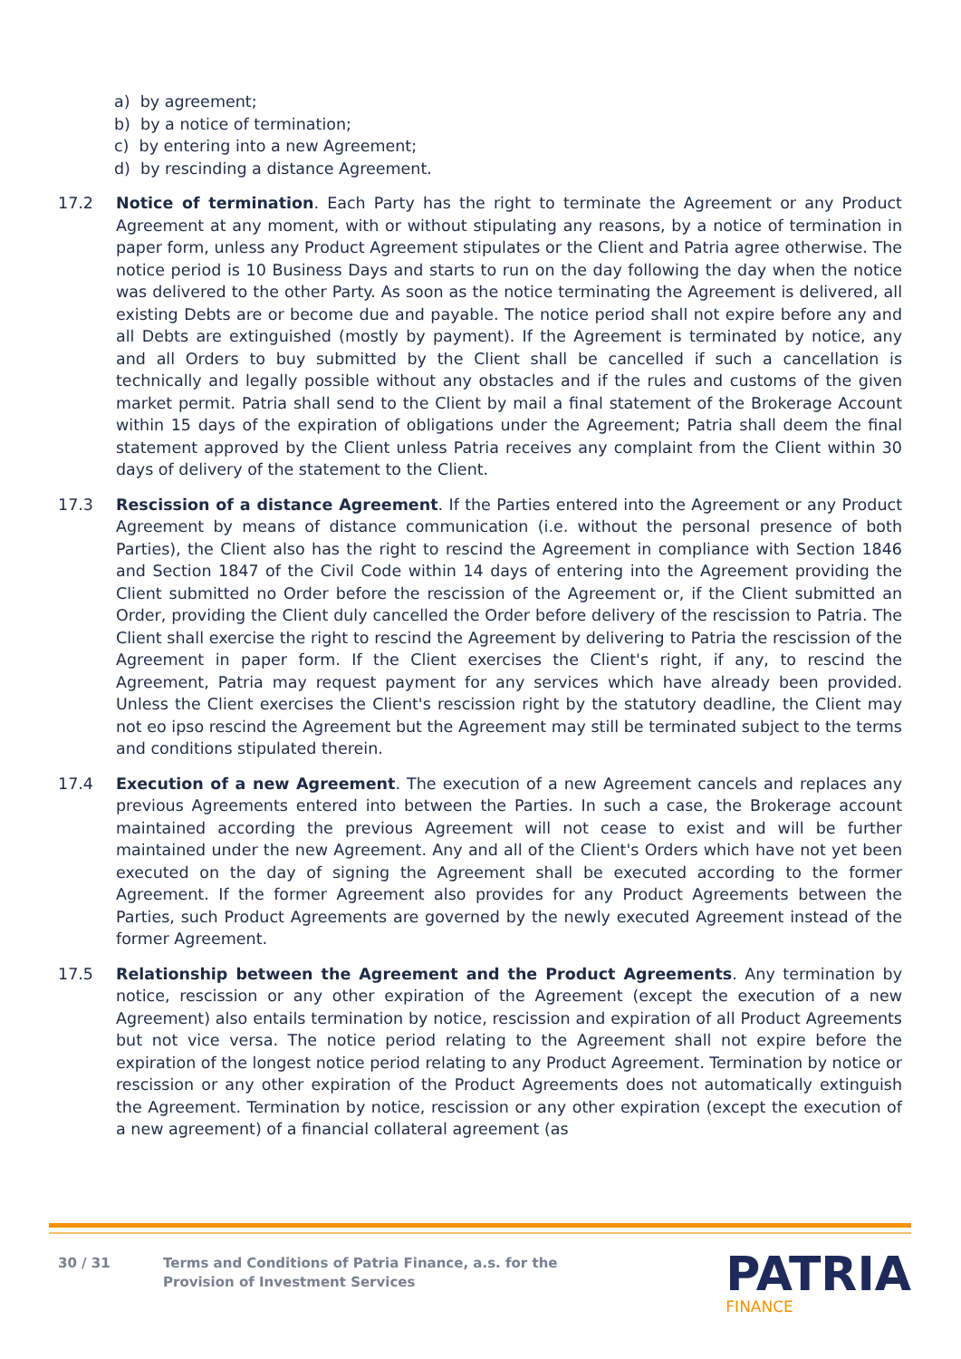a) by agreement;
b) by a notice of termination;
c) by entering into a new Agreement;
d) by rescinding a distance Agreement.
17.2 Notice of termination. Each Party has the right to terminate the Agreement or any Product Agreement at any moment, with or without stipulating any reasons, by a notice of termination in paper form, unless any Product Agreement stipulates or the Client and Patria agree otherwise. The notice period is 10 Business Days and starts to run on the day following the day when the notice was delivered to the other Party. As soon as the notice terminating the Agreement is delivered, all existing Debts are or become due and payable. The notice period shall not expire before any and all Debts are extinguished (mostly by payment). If the Agreement is terminated by notice, any and all Orders to buy submitted by the Client shall be cancelled if such a cancellation is technically and legally possible without any obstacles and if the rules and customs of the given market permit. Patria shall send to the Client by mail a final statement of the Brokerage Account within 15 days of the expiration of obligations under the Agreement; Patria shall deem the final statement approved by the Client unless Patria receives any complaint from the Client within 30 days of delivery of the statement to the Client.
17.3 Rescission of a distance Agreement. If the Parties entered into the Agreement or any Product Agreement by means of distance communication (i.e. without the personal presence of both Parties), the Client also has the right to rescind the Agreement in compliance with Section 1846 and Section 1847 of the Civil Code within 14 days of entering into the Agreement providing the Client submitted no Order before the rescission of the Agreement or, if the Client submitted an Order, providing the Client duly cancelled the Order before delivery of the rescission to Patria. The Client shall exercise the right to rescind the Agreement by delivering to Patria the rescission of the Agreement in paper form. If the Client exercises the Client's right, if any, to rescind the Agreement, Patria may request payment for any services which have already been provided. Unless the Client exercises the Client's rescission right by the statutory deadline, the Client may not eo ipso rescind the Agreement but the Agreement may still be terminated subject to the terms and conditions stipulated therein.
17.4 Execution of a new Agreement. The execution of a new Agreement cancels and replaces any previous Agreements entered into between the Parties. In such a case, the Brokerage account maintained according the previous Agreement will not cease to exist and will be further maintained under the new Agreement. Any and all of the Client's Orders which have not yet been executed on the day of signing the Agreement shall be executed according to the former Agreement. If the former Agreement also provides for any Product Agreements between the Parties, such Product Agreements are governed by the newly executed Agreement instead of the former Agreement.
17.5 Relationship between the Agreement and the Product Agreements. Any termination by notice, rescission or any other expiration of the Agreement (except the execution of a new Agreement) also entails termination by notice, rescission and expiration of all Product Agreements but not vice versa. The notice period relating to the Agreement shall not expire before the expiration of the longest notice period relating to any Product Agreement. Termination by notice or rescission or any other expiration of the Product Agreements does not automatically extinguish the Agreement. Termination by notice, rescission or any other expiration (except the execution of a new agreement) of a financial collateral agreement (as
30 / 31 Terms and Conditions of Patria Finance, a.s. for the
Provision of Investment Services
PATRIA
FINANCE